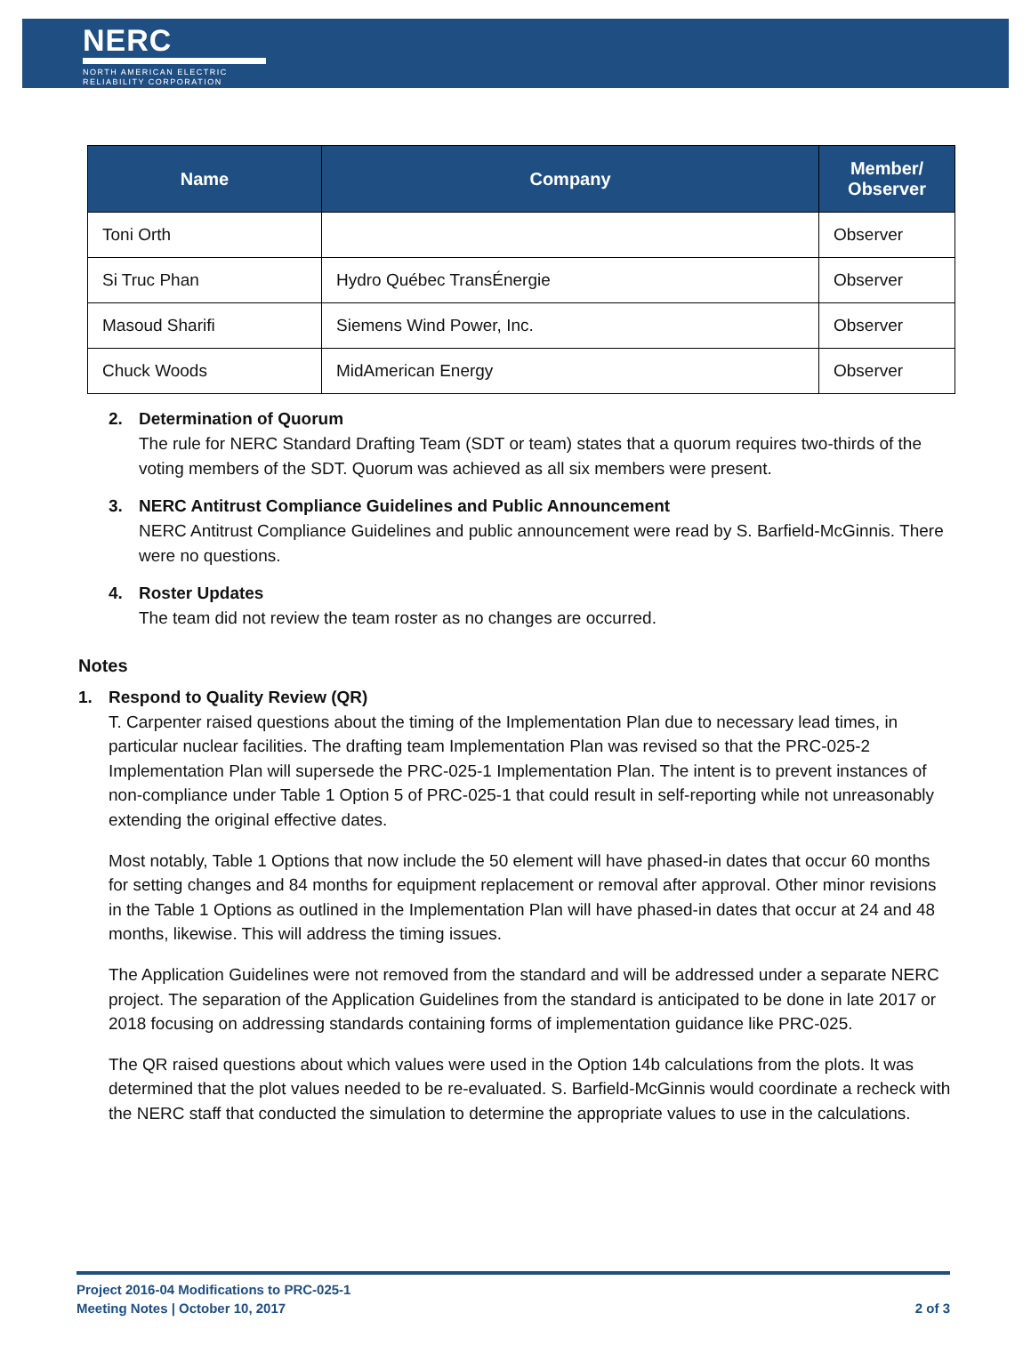NERC
NORTH AMERICAN ELECTRIC
RELIABILITY CORPORATION
| Name | Company | Member/ Observer |
| --- | --- | --- |
| Toni Orth | | Observer |
| Si Truc Phan | Hydro Québec TransÉnergie | Observer |
| Masoud Sharifi | Siemens Wind Power, Inc. | Observer |
| Chuck Woods | MidAmerican Energy | Observer |
2. Determination of Quorum
The rule for NERC Standard Drafting Team (SDT or team) states that a quorum requires two-thirds of the voting members of the SDT. Quorum was achieved as all six members were present.
3. NERC Antitrust Compliance Guidelines and Public Announcement
NERC Antitrust Compliance Guidelines and public announcement were read by S. Barfield-McGinnis. There were no questions.
4. Roster Updates
The team did not review the team roster as no changes are occurred.
Notes
1. Respond to Quality Review (QR)
T. Carpenter raised questions about the timing of the Implementation Plan due to necessary lead times, in particular nuclear facilities. The drafting team Implementation Plan was revised so that the PRC-025-2 Implementation Plan will supersede the PRC-025-1 Implementation Plan. The intent is to prevent instances of non-compliance under Table 1 Option 5 of PRC-025-1 that could result in self-reporting while not unreasonably extending the original effective dates.
Most notably, Table 1 Options that now include the 50 element will have phased-in dates that occur 60 months for setting changes and 84 months for equipment replacement or removal after approval. Other minor revisions in the Table 1 Options as outlined in the Implementation Plan will have phased-in dates that occur at 24 and 48 months, likewise. This will address the timing issues.
The Application Guidelines were not removed from the standard and will be addressed under a separate NERC project. The separation of the Application Guidelines from the standard is anticipated to be done in late 2017 or 2018 focusing on addressing standards containing forms of implementation guidance like PRC-025.
The QR raised questions about which values were used in the Option 14b calculations from the plots. It was determined that the plot values needed to be re-evaluated. S. Barfield-McGinnis would coordinate a recheck with the NERC staff that conducted the simulation to determine the appropriate values to use in the calculations.
Project 2016-04 Modifications to PRC-025-1
Meeting Notes | October 10, 2017 2 of 3